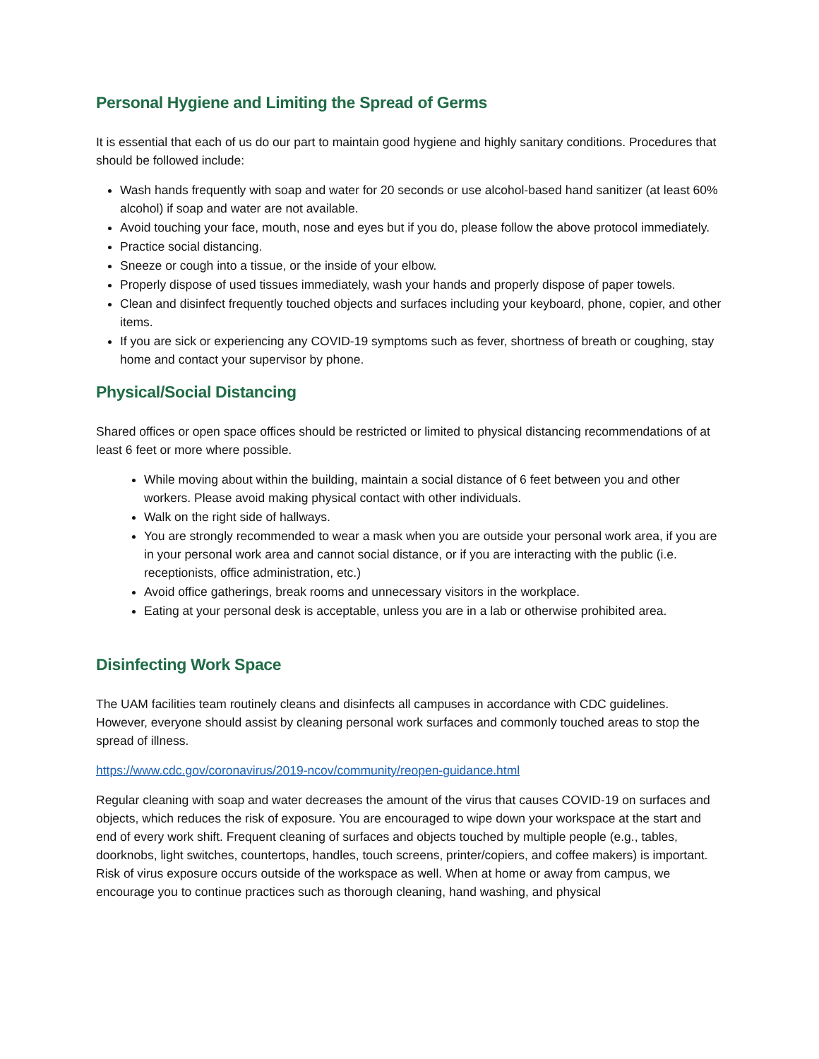Personal Hygiene and Limiting the Spread of Germs
It is essential that each of us do our part to maintain good hygiene and highly sanitary conditions. Procedures that should be followed include:
Wash hands frequently with soap and water for 20 seconds or use alcohol-based hand sanitizer (at least 60% alcohol) if soap and water are not available.
Avoid touching your face, mouth, nose and eyes but if you do, please follow the above protocol immediately.
Practice social distancing.
Sneeze or cough into a tissue, or the inside of your elbow.
Properly dispose of used tissues immediately, wash your hands and properly dispose of paper towels.
Clean and disinfect frequently touched objects and surfaces including your keyboard, phone, copier, and other items.
If you are sick or experiencing any COVID-19 symptoms such as fever, shortness of breath or coughing, stay home and contact your supervisor by phone.
Physical/Social Distancing
Shared offices or open space offices should be restricted or limited to physical distancing recommendations of at least 6 feet or more where possible.
While moving about within the building, maintain a social distance of 6 feet between you and other workers. Please avoid making physical contact with other individuals.
Walk on the right side of hallways.
You are strongly recommended to wear a mask when you are outside your personal work area, if you are in your personal work area and cannot social distance, or if you are interacting with the public (i.e. receptionists, office administration, etc.)
Avoid office gatherings, break rooms and unnecessary visitors in the workplace.
Eating at your personal desk is acceptable, unless you are in a lab or otherwise prohibited area.
Disinfecting Work Space
The UAM facilities team routinely cleans and disinfects all campuses in accordance with CDC guidelines. However, everyone should assist by cleaning personal work surfaces and commonly touched areas to stop the spread of illness.
https://www.cdc.gov/coronavirus/2019-ncov/community/reopen-guidance.html
Regular cleaning with soap and water decreases the amount of the virus that causes COVID-19 on surfaces and objects, which reduces the risk of exposure. You are encouraged to wipe down your workspace at the start and end of every work shift. Frequent cleaning of surfaces and objects touched by multiple people (e.g., tables, doorknobs, light switches, countertops, handles, touch screens, printer/copiers, and coffee makers) is important. Risk of virus exposure occurs outside of the workspace as well. When at home or away from campus, we encourage you to continue practices such as thorough cleaning, hand washing, and physical